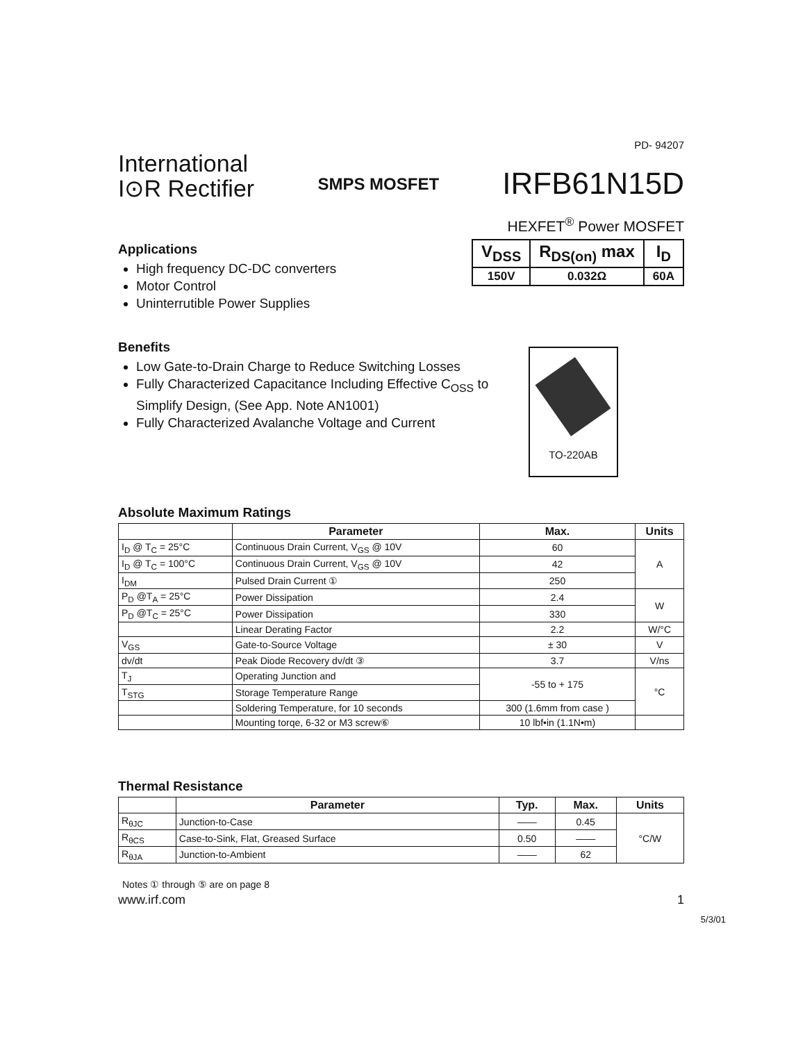PD- 94207
International
I⊙R Rectifier
SMPS MOSFET
IRFB61N15D
HEXFET<sup>®</sup> Power MOSFET
Applications
High frequency DC-DC converters
Motor Control
Uninterrutible Power Supplies
| V<sub>DSS</sub> | R<sub>DS(on)</sub> max | I<sub>D</sub> |
| --- | --- | --- |
| 150V | 0.032Ω | 60A |
Benefits
Low Gate-to-Drain Charge to Reduce Switching Losses
Fully Characterized Capacitance Including Effective C<sub>OSS</sub> to Simplify Design, (See App. Note AN1001)
Fully Characterized Avalanche Voltage and Current
TO-220AB
Absolute Maximum Ratings
| | Parameter | Max. | Units |
| --- | --- | --- | --- |
| I<sub>D</sub> @ T<sub>C</sub> = 25°C | Continuous Drain Current, V<sub>GS</sub> @ 10V | 60 | A |
| I<sub>D</sub> @ T<sub>C</sub> = 100°C | Continuous Drain Current, V<sub>GS</sub> @ 10V | 42 | |
| I<sub>DM</sub> | Pulsed Drain Current ① | 250 | |
| P<sub>D</sub> @T<sub>A</sub> = 25°C | Power Dissipation | 2.4 | W |
| P<sub>D</sub> @T<sub>C</sub> = 25°C | Power Dissipation | 330 | |
| | Linear Derating Factor | 2.2 | W/°C |
| V<sub>GS</sub> | Gate-to-Source Voltage | ± 30 | V |
| dv/dt | Peak Diode Recovery dv/dt ③ | 3.7 | V/ns |
| T<sub>J</sub> | Operating Junction and | -55 to + 175 | °C |
| T<sub>STG</sub> | Storage Temperature Range | | |
| | Soldering Temperature, for 10 seconds | 300 (1.6mm from case ) | |
| | Mounting torqe, 6-32 or M3 screw⑥ | 10 lbf•in (1.1N•m) | |
Thermal Resistance
| | Parameter | Typ. | Max. | Units |
| --- | --- | --- | --- | --- |
| R<sub>θJC</sub> | Junction-to-Case | —— | 0.45 | °C/W |
| R<sub>θCS</sub> | Case-to-Sink, Flat, Greased Surface | 0.50 | —— | |
| R<sub>θJA</sub> | Junction-to-Ambient | —— | 62 | |
Notes ① through ⑤ are on page 8
www.irf.com 1
5/3/01